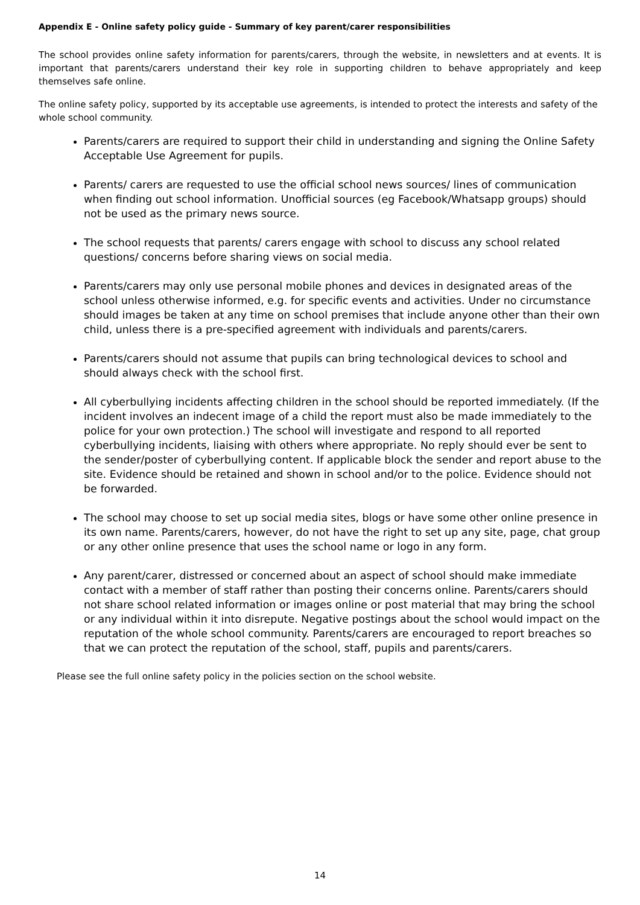Appendix E - Online safety policy guide - Summary of key parent/carer responsibilities
The school provides online safety information for parents/carers, through the website, in newsletters and at events. It is important that parents/carers understand their key role in supporting children to behave appropriately and keep themselves safe online.
The online safety policy, supported by its acceptable use agreements, is intended to protect the interests and safety of the whole school community.
Parents/carers are required to support their child in understanding and signing the Online Safety Acceptable Use Agreement for pupils.
Parents/ carers are requested to use the official school news sources/ lines of communication when finding out school information. Unofficial sources (eg Facebook/Whatsapp groups) should not be used as the primary news source.
The school requests that parents/ carers engage with school to discuss any school related questions/ concerns before sharing views on social media.
Parents/carers may only use personal mobile phones and devices in designated areas of the school unless otherwise informed, e.g. for specific events and activities. Under no circumstance should images be taken at any time on school premises that include anyone other than their own child, unless there is a pre-specified agreement with individuals and parents/carers.
Parents/carers should not assume that pupils can bring technological devices to school and should always check with the school first.
All cyberbullying incidents affecting children in the school should be reported immediately. (If the incident involves an indecent image of a child the report must also be made immediately to the police for your own protection.) The school will investigate and respond to all reported cyberbullying incidents, liaising with others where appropriate. No reply should ever be sent to the sender/poster of cyberbullying content. If applicable block the sender and report abuse to the site. Evidence should be retained and shown in school and/or to the police. Evidence should not be forwarded.
The school may choose to set up social media sites, blogs or have some other online presence in its own name. Parents/carers, however, do not have the right to set up any site, page, chat group or any other online presence that uses the school name or logo in any form.
Any parent/carer, distressed or concerned about an aspect of school should make immediate contact with a member of staff rather than posting their concerns online. Parents/carers should not share school related information or images online or post material that may bring the school or any individual within it into disrepute. Negative postings about the school would impact on the reputation of the whole school community. Parents/carers are encouraged to report breaches so that we can protect the reputation of the school, staff, pupils and parents/carers.
Please see the full online safety policy in the policies section on the school website.
14